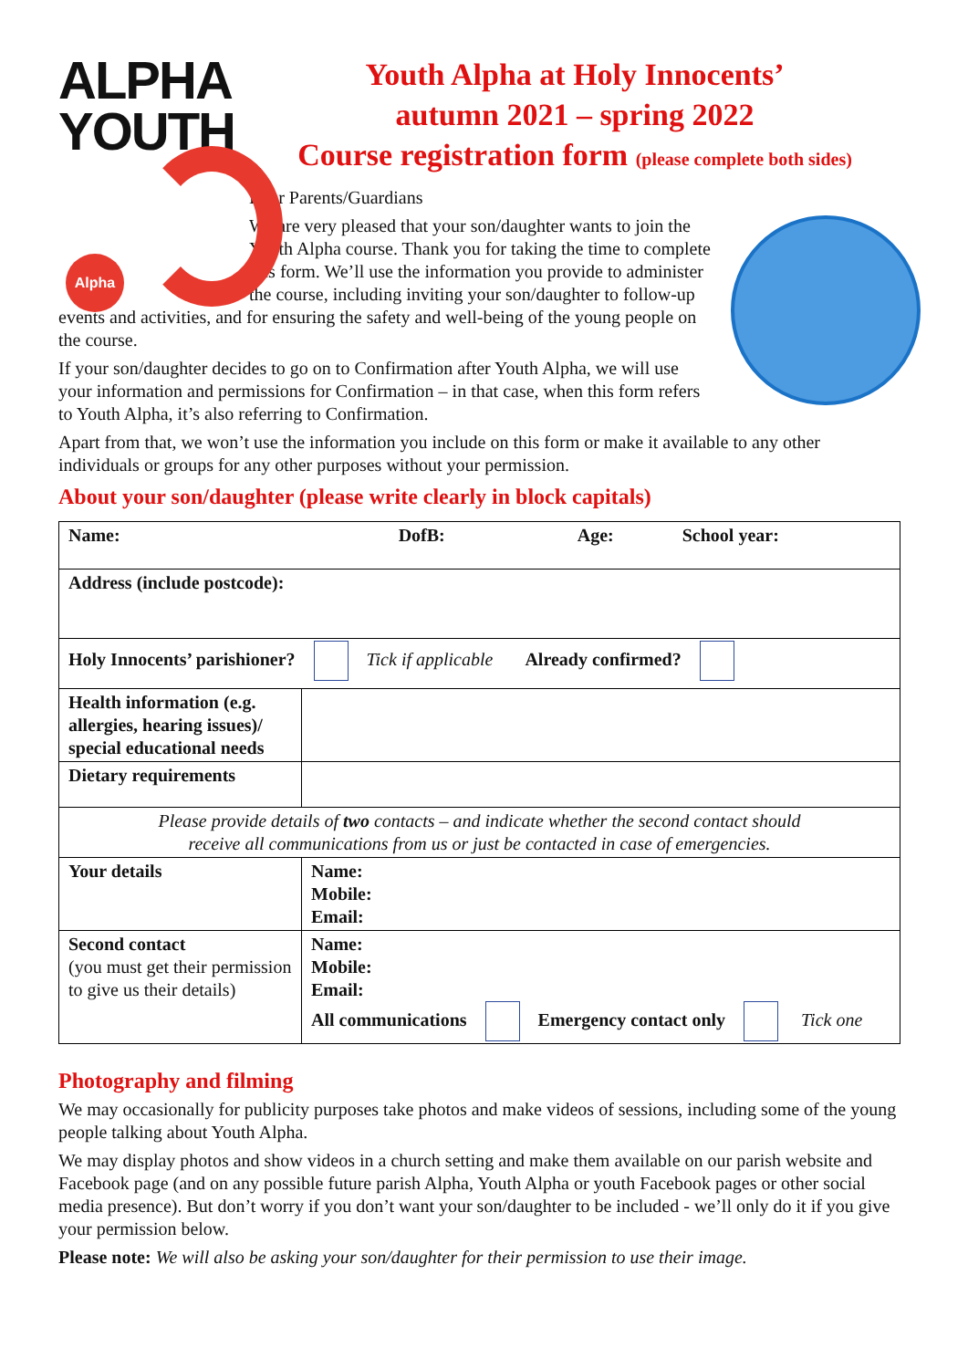ALPHA
YOUTH
Alpha
Youth Alpha at Holy Innocents’
autumn 2021 – spring 2022
Course registration form (please complete both sides)
Dear Parents/Guardians
We are very pleased that your son/daughter wants to join the Youth Alpha course. Thank you for taking the time to complete this form. We’ll use the information you provide to administer the course, including inviting your son/daughter to follow-up events and activities, and for ensuring the safety and well-being of the young people on the course.
If your son/daughter decides to go on to Confirmation after Youth Alpha, we will use your information and permissions for Confirmation – in that case, when this form refers to Youth Alpha, it’s also referring to Confirmation.
Apart from that, we won’t use the information you include on this form or make it available to any other individuals or groups for any other purposes without your permission.
About your son/daughter (please write clearly in block capitals)
| Name: DofB: Age: School year: | |
| Address (include postcode): | |
| Holy Innocents’ parishioner? Tick if applicable Already confirmed? | |
| Health information (e.g. allergies, hearing issues)/ special educational needs | |
| Dietary requirements | |
| Please provide details of two contacts – and indicate whether the second contact should receive all communications from us or just be contacted in case of emergencies. | |
| Your details | Name: Mobile: Email: |
| Second contact (you must get their permission to give us their details) | Name: Mobile: Email: All communications Emergency contact only Tick one |
Photography and filming
We may occasionally for publicity purposes take photos and make videos of sessions, including some of the young people talking about Youth Alpha.
We may display photos and show videos in a church setting and make them available on our parish website and Facebook page (and on any possible future parish Alpha, Youth Alpha or youth Facebook pages or other social media presence). But don’t worry if you don’t want your son/daughter to be included - we’ll only do it if you give your permission below.
Please note: We will also be asking your son/daughter for their permission to use their image.